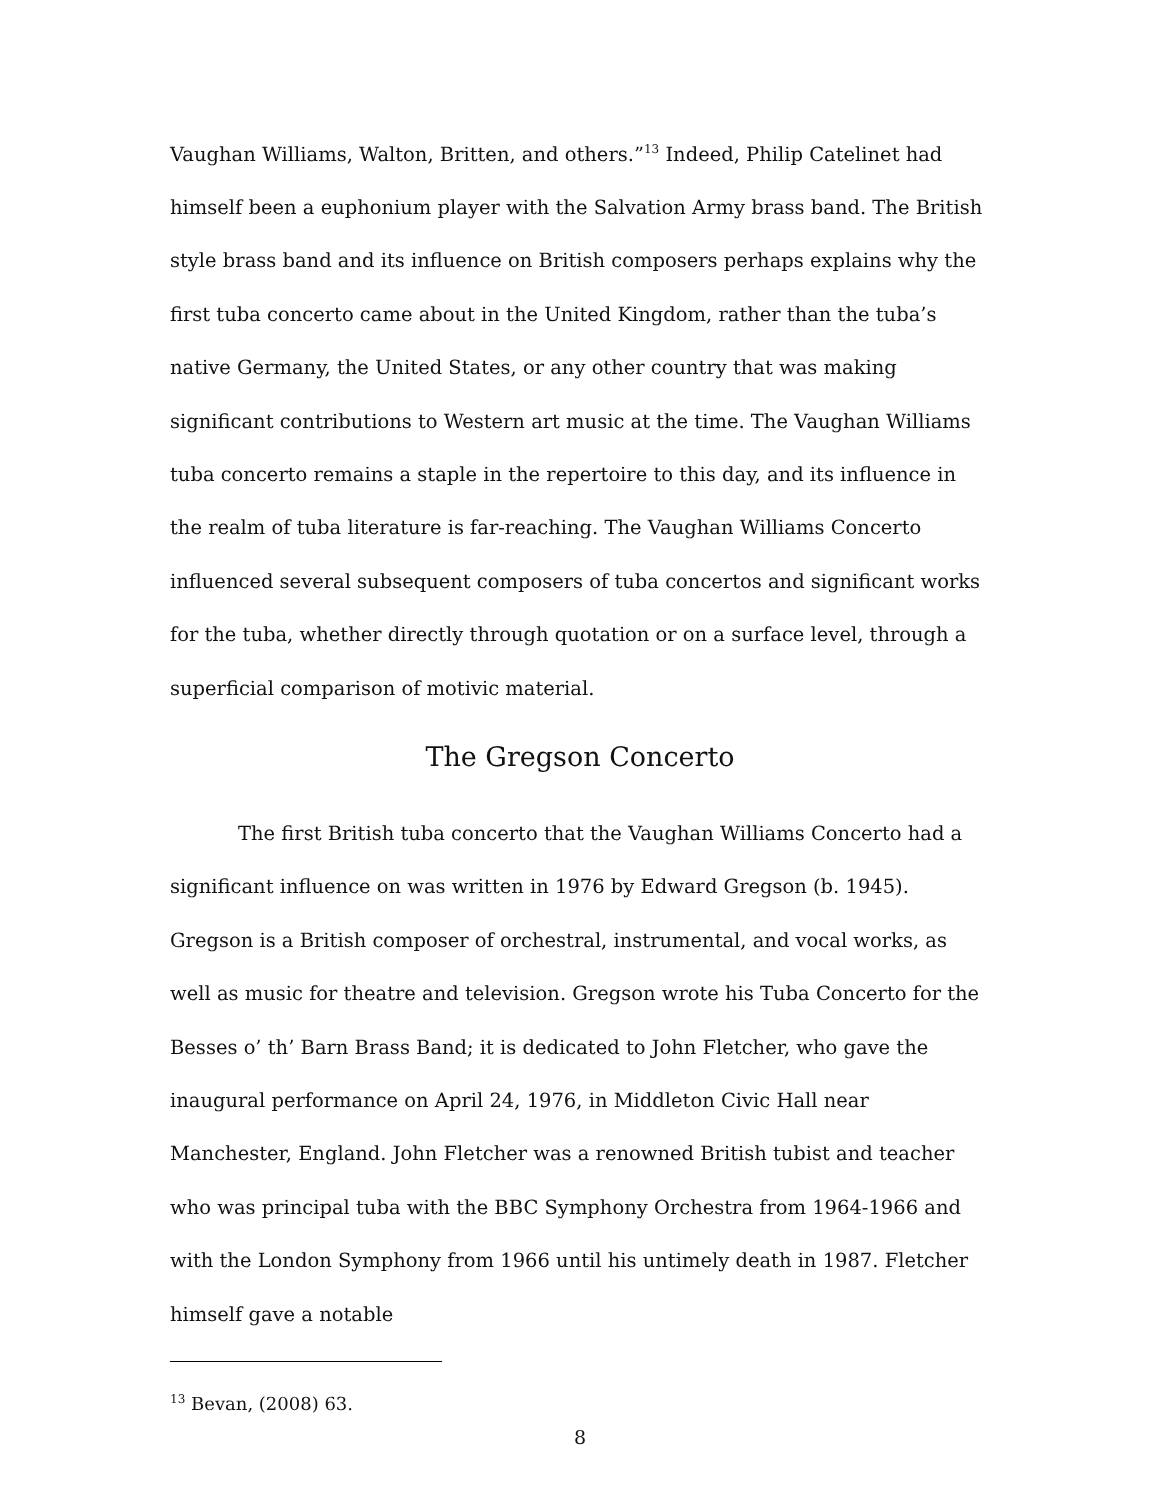Vaughan Williams, Walton, Britten, and others.”<sup>13</sup> Indeed, Philip Catelinet had himself been a euphonium player with the Salvation Army brass band. The British style brass band and its influence on British composers perhaps explains why the first tuba concerto came about in the United Kingdom, rather than the tuba’s native Germany, the United States, or any other country that was making significant contributions to Western art music at the time. The Vaughan Williams tuba concerto remains a staple in the repertoire to this day, and its influence in the realm of tuba literature is far-reaching. The Vaughan Williams Concerto influenced several subsequent composers of tuba concertos and significant works for the tuba, whether directly through quotation or on a surface level, through a superficial comparison of motivic material.
The Gregson Concerto
The first British tuba concerto that the Vaughan Williams Concerto had a significant influence on was written in 1976 by Edward Gregson (b. 1945). Gregson is a British composer of orchestral, instrumental, and vocal works, as well as music for theatre and television. Gregson wrote his Tuba Concerto for the Besses o’ th’ Barn Brass Band; it is dedicated to John Fletcher, who gave the inaugural performance on April 24, 1976, in Middleton Civic Hall near Manchester, England. John Fletcher was a renowned British tubist and teacher who was principal tuba with the BBC Symphony Orchestra from 1964-1966 and with the London Symphony from 1966 until his untimely death in 1987. Fletcher himself gave a notable
<sup>13</sup> Bevan, (2008) 63.
8